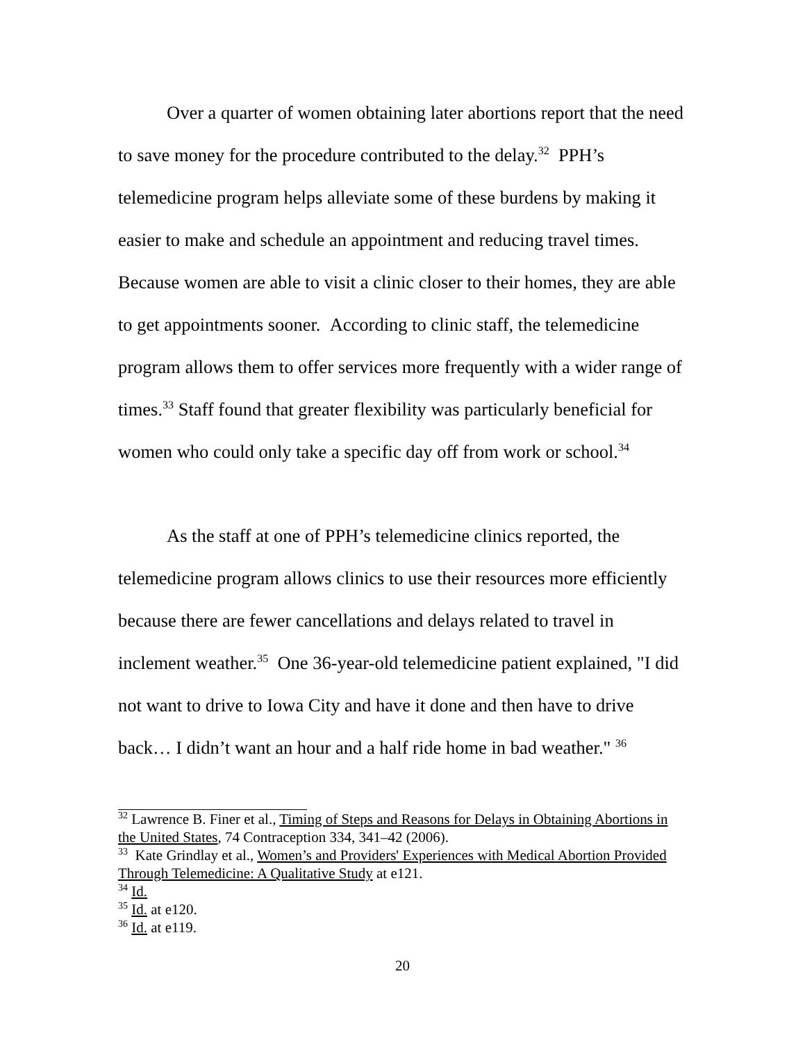Over a quarter of women obtaining later abortions report that the need to save money for the procedure contributed to the delay.<sup>32</sup> PPH’s telemedicine program helps alleviate some of these burdens by making it easier to make and schedule an appointment and reducing travel times. Because women are able to visit a clinic closer to their homes, they are able to get appointments sooner. According to clinic staff, the telemedicine program allows them to offer services more frequently with a wider range of times.<sup>33</sup> Staff found that greater flexibility was particularly beneficial for women who could only take a specific day off from work or school.<sup>34</sup>
As the staff at one of PPH’s telemedicine clinics reported, the telemedicine program allows clinics to use their resources more efficiently because there are fewer cancellations and delays related to travel in inclement weather.<sup>35</sup> One 36-year-old telemedicine patient explained, "I did not want to drive to Iowa City and have it done and then have to drive back… I didn’t want an hour and a half ride home in bad weather." <sup>36</sup>
<sup>32</sup> Lawrence B. Finer et al., Timing of Steps and Reasons for Delays in Obtaining Abortions in the United States, 74 Contraception 334, 341–42 (2006).
<sup>33</sup> Kate Grindlay et al., Women’s and Providers' Experiences with Medical Abortion Provided Through Telemedicine: A Qualitative Study at e121.
<sup>34</sup> Id.
<sup>35</sup> Id. at e120.
<sup>36</sup> Id. at e119.
20